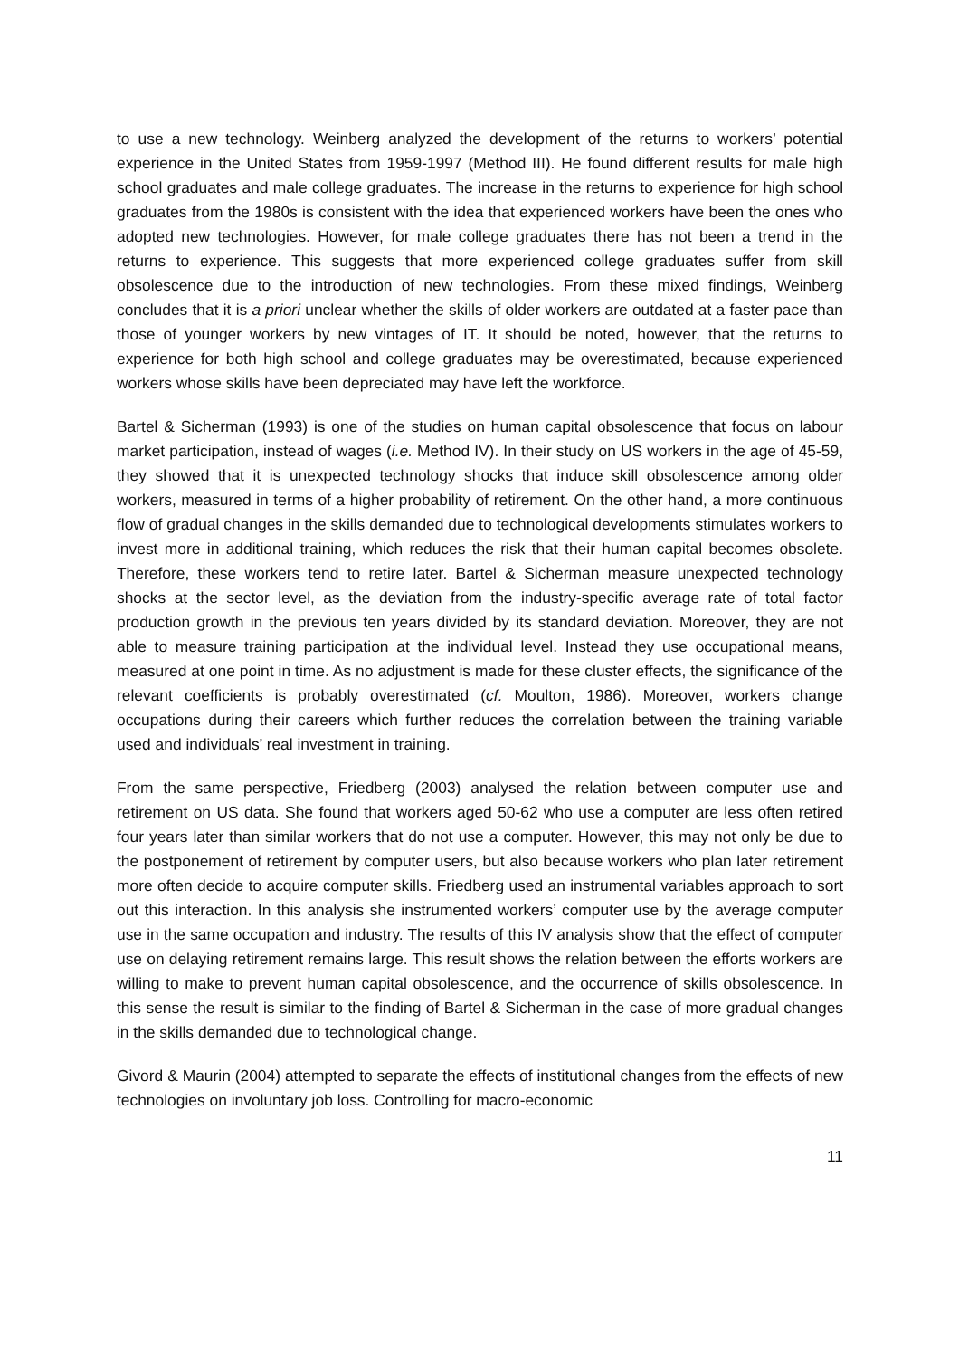to use a new technology. Weinberg analyzed the development of the returns to workers’ potential experience in the United States from 1959-1997 (Method III). He found different results for male high school graduates and male college graduates. The increase in the returns to experience for high school graduates from the 1980s is consistent with the idea that experienced workers have been the ones who adopted new technologies. However, for male college graduates there has not been a trend in the returns to experience. This suggests that more experienced college graduates suffer from skill obsolescence due to the introduction of new technologies. From these mixed findings, Weinberg concludes that it is a priori unclear whether the skills of older workers are outdated at a faster pace than those of younger workers by new vintages of IT. It should be noted, however, that the returns to experience for both high school and college graduates may be overestimated, because experienced workers whose skills have been depreciated may have left the workforce.
Bartel & Sicherman (1993) is one of the studies on human capital obsolescence that focus on labour market participation, instead of wages (i.e. Method IV). In their study on US workers in the age of 45-59, they showed that it is unexpected technology shocks that induce skill obsolescence among older workers, measured in terms of a higher probability of retirement. On the other hand, a more continuous flow of gradual changes in the skills demanded due to technological developments stimulates workers to invest more in additional training, which reduces the risk that their human capital becomes obsolete. Therefore, these workers tend to retire later. Bartel & Sicherman measure unexpected technology shocks at the sector level, as the deviation from the industry-specific average rate of total factor production growth in the previous ten years divided by its standard deviation. Moreover, they are not able to measure training participation at the individual level. Instead they use occupational means, measured at one point in time. As no adjustment is made for these cluster effects, the significance of the relevant coefficients is probably overestimated (cf. Moulton, 1986). Moreover, workers change occupations during their careers which further reduces the correlation between the training variable used and individuals’ real investment in training.
From the same perspective, Friedberg (2003) analysed the relation between computer use and retirement on US data. She found that workers aged 50-62 who use a computer are less often retired four years later than similar workers that do not use a computer. However, this may not only be due to the postponement of retirement by computer users, but also because workers who plan later retirement more often decide to acquire computer skills. Friedberg used an instrumental variables approach to sort out this interaction. In this analysis she instrumented workers’ computer use by the average computer use in the same occupation and industry. The results of this IV analysis show that the effect of computer use on delaying retirement remains large. This result shows the relation between the efforts workers are willing to make to prevent human capital obsolescence, and the occurrence of skills obsolescence. In this sense the result is similar to the finding of Bartel & Sicherman in the case of more gradual changes in the skills demanded due to technological change.
Givord & Maurin (2004) attempted to separate the effects of institutional changes from the effects of new technologies on involuntary job loss. Controlling for macro-economic
11